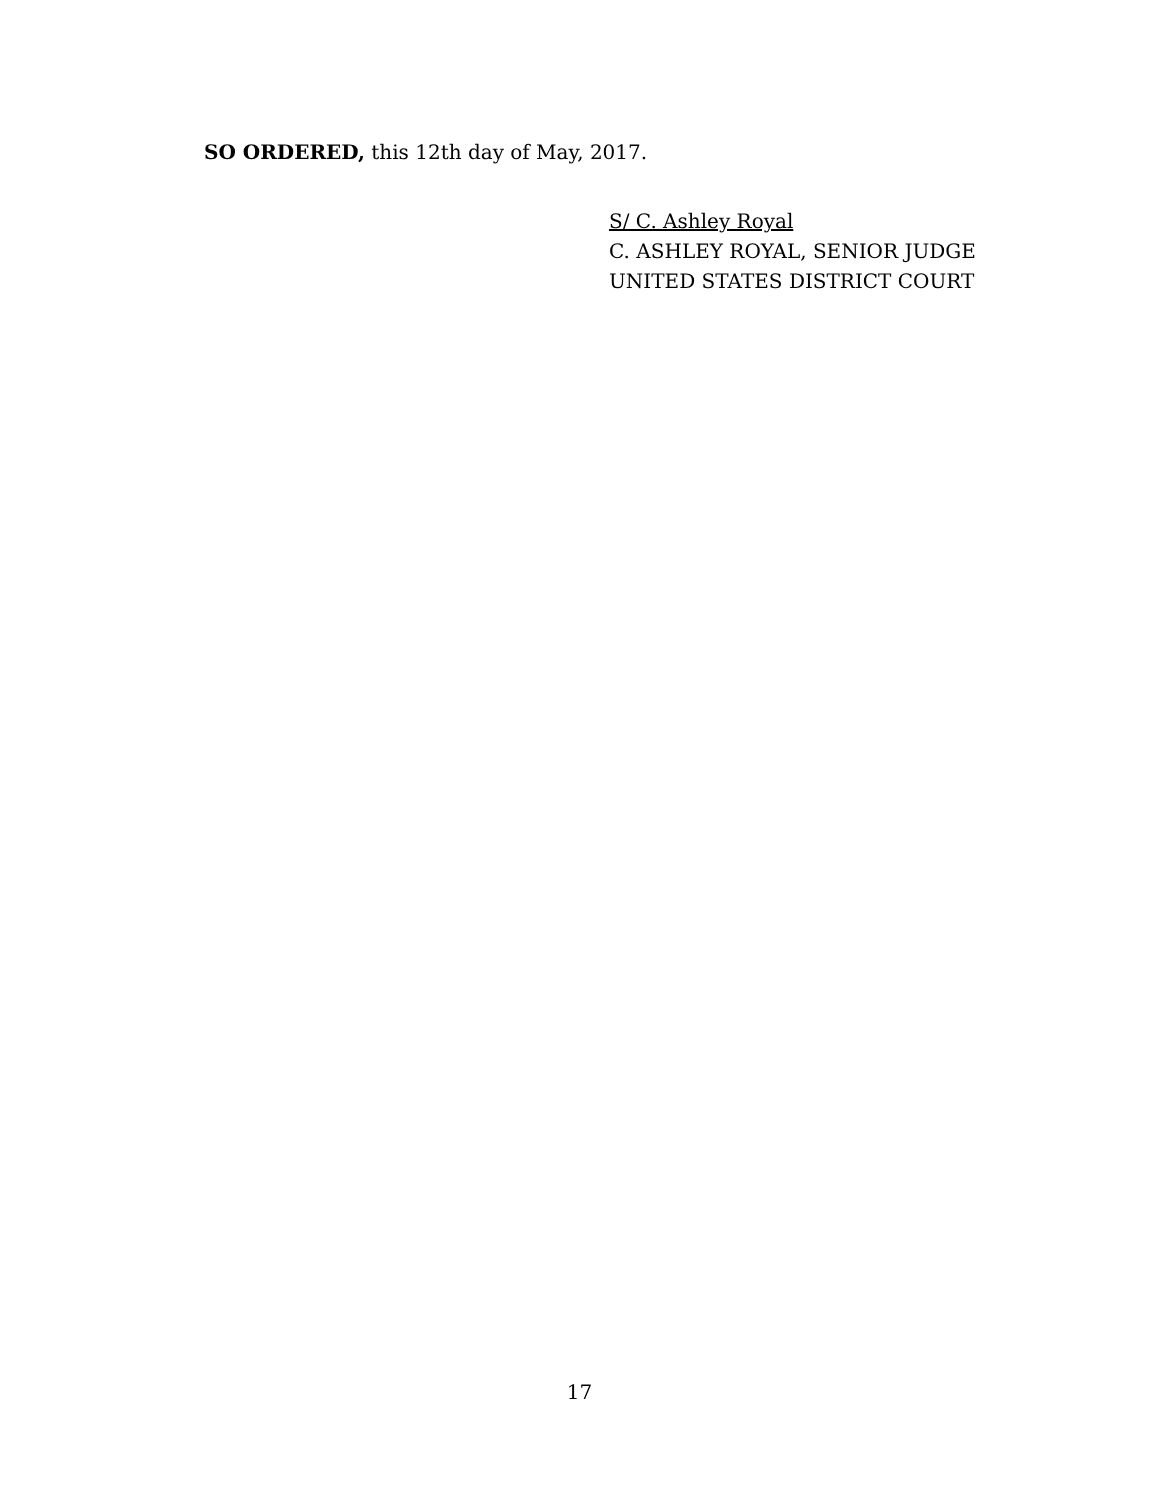SO ORDERED, this 12th day of May, 2017.
S/ C. Ashley Royal
C. ASHLEY ROYAL, SENIOR JUDGE
UNITED STATES DISTRICT COURT
17